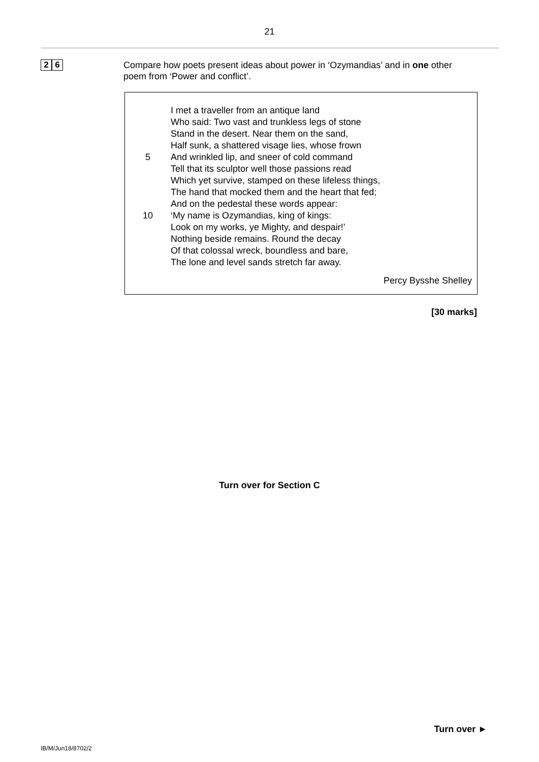21
2 6
Compare how poets present ideas about power in ‘Ozymandias’ and in one other poem from ‘Power and conflict’.
I met a traveller from an antique land
Who said: Two vast and trunkless legs of stone
Stand in the desert. Near them on the sand,
Half sunk, a shattered visage lies, whose frown
5 And wrinkled lip, and sneer of cold command
Tell that its sculptor well those passions read
Which yet survive, stamped on these lifeless things,
The hand that mocked them and the heart that fed;
And on the pedestal these words appear:
10 ‘My name is Ozymandias, king of kings:
Look on my works, ye Mighty, and despair!’
Nothing beside remains. Round the decay
Of that colossal wreck, boundless and bare,
The lone and level sands stretch far away.
Percy Bysshe Shelley
[30 marks]
Turn over for Section C
Turn over ►
IB/M/Jun18/8702/2